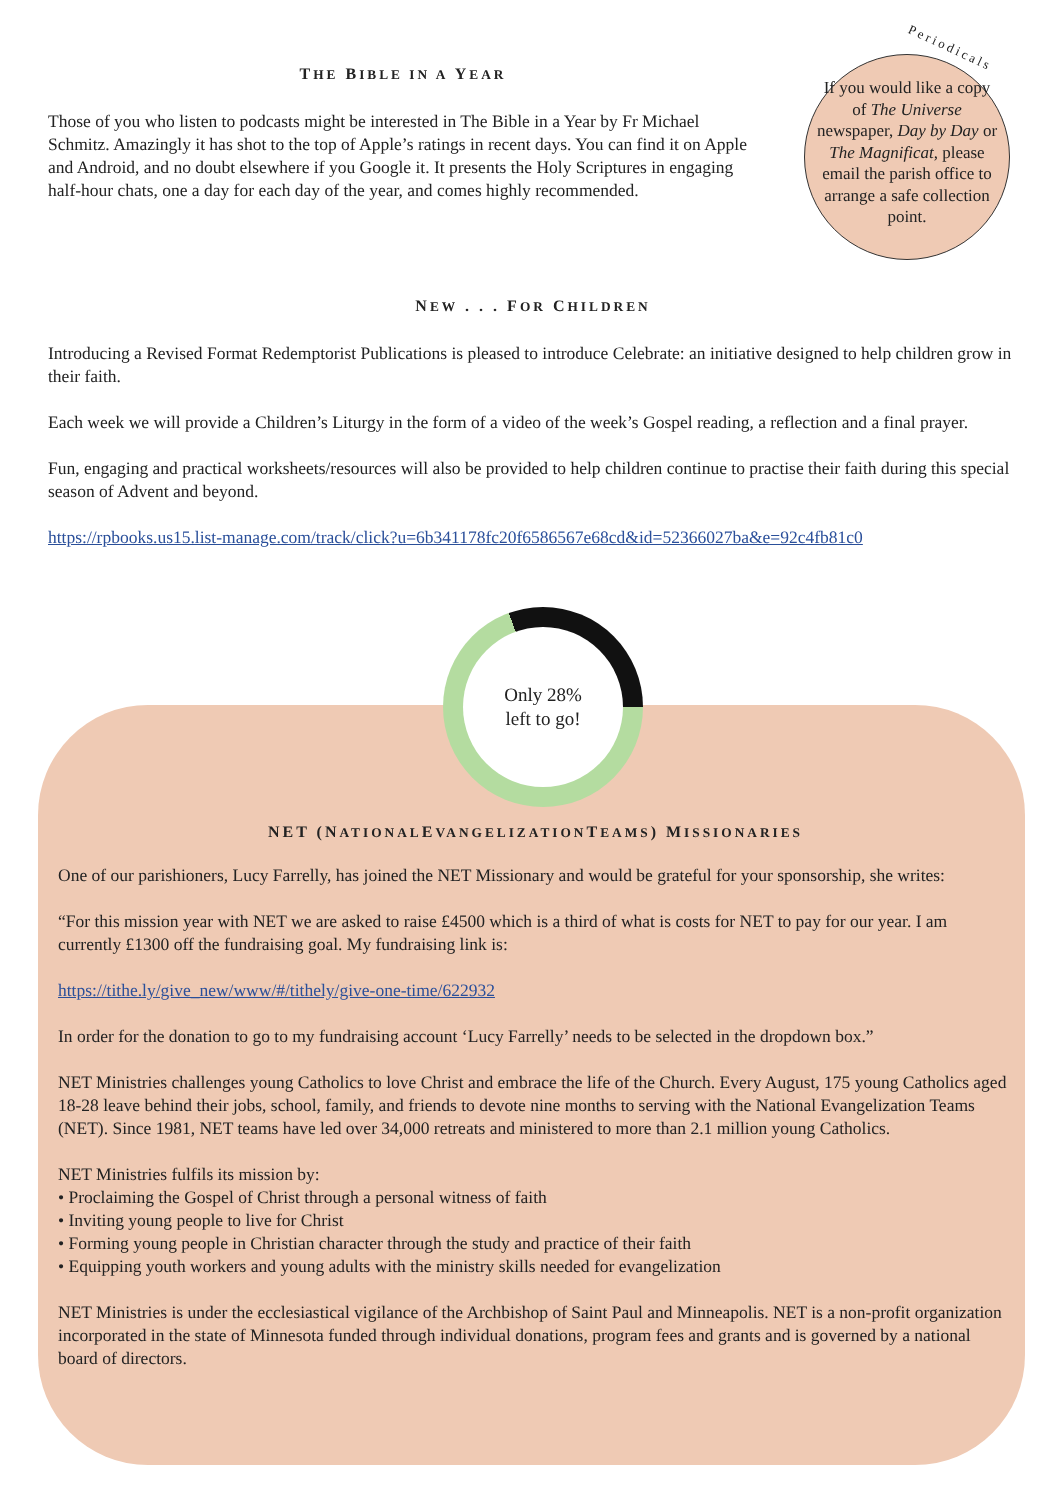THE BIBLE IN A YEAR
Those of you who listen to podcasts might be interested in The Bible in a Year by Fr Michael Schmitz. Amazingly it has shot to the top of Apple’s ratings in recent days. You can find it on Apple and Android, and no doubt elsewhere if you Google it. It presents the Holy Scriptures in engaging half-hour chats, one a day for each day of the year, and comes highly recommended.
Periodicals
If you would like a copy of The Universe newspaper, Day by Day or The Magnificat, please email the parish office to arrange a safe collection point.
NEW . . . FOR CHILDREN
Introducing a Revised Format Redemptorist Publications is pleased to introduce Celebrate: an initiative designed to help children grow in their faith.
Each week we will provide a Children’s Liturgy in the form of a video of the week’s Gospel reading, a reflection and a final prayer.
Fun, engaging and practical worksheets/resources will also be provided to help children continue to practise their faith during this special season of Advent and beyond.
https://rpbooks.us15.list-manage.com/track/click?u=6b341178fc20f6586567e68cd&id=52366027ba&e=92c4fb81c0
Only 28%
left to go!
NET (NATIONALEVANGELIZATIONTEAMS) MISSIONARIES
One of our parishioners, Lucy Farrelly, has joined the NET Missionary and would be grateful for your sponsorship, she writes:
“For this mission year with NET we are asked to raise £4500 which is a third of what is costs for NET to pay for our year. I am currently £1300 off the fundraising goal. My fundraising link is:
https://tithe.ly/give_new/www/#/tithely/give-one-time/622932
In order for the donation to go to my fundraising account ‘Lucy Farrelly’ needs to be selected in the dropdown box.”
NET Ministries challenges young Catholics to love Christ and embrace the life of the Church. Every August, 175 young Catholics aged 18-28 leave behind their jobs, school, family, and friends to devote nine months to serving with the National Evangelization Teams (NET). Since 1981, NET teams have led over 34,000 retreats and ministered to more than 2.1 million young Catholics.
NET Ministries fulfils its mission by:
• Proclaiming the Gospel of Christ through a personal witness of faith
• Inviting young people to live for Christ
• Forming young people in Christian character through the study and practice of their faith
• Equipping youth workers and young adults with the ministry skills needed for evangelization
NET Ministries is under the ecclesiastical vigilance of the Archbishop of Saint Paul and Minneapolis. NET is a non-profit organization incorporated in the state of Minnesota funded through individual donations, program fees and grants and is governed by a national board of directors.